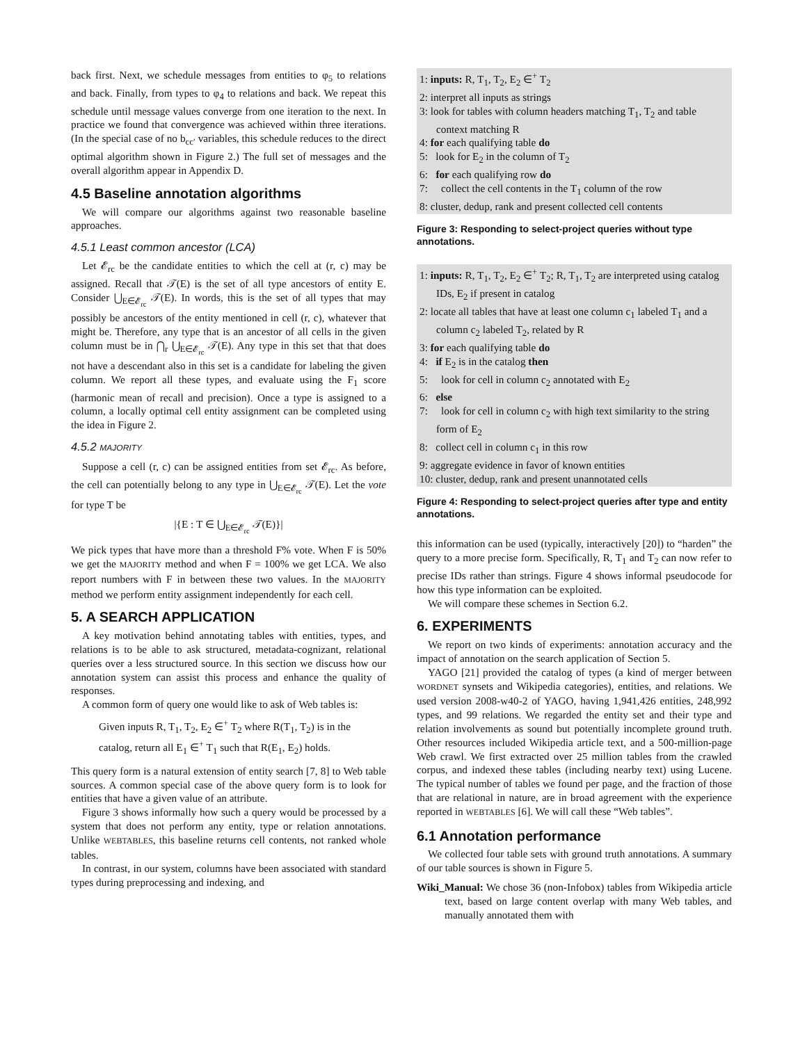back first. Next, we schedule messages from entities to φ<sub>5</sub> to relations and back. Finally, from types to φ<sub>4</sub> to relations and back. We repeat this schedule until message values converge from one iteration to the next. In practice we found that convergence was achieved within three iterations. (In the special case of no b<sub>cc′</sub> variables, this schedule reduces to the direct optimal algorithm shown in Figure 2.) The full set of messages and the overall algorithm appear in Appendix D.
4.5 Baseline annotation algorithms
We will compare our algorithms against two reasonable baseline approaches.
4.5.1 Least common ancestor (LCA)
Let 𝓔<sub>rc</sub> be the candidate entities to which the cell at (r, c) may be assigned. Recall that 𝒯(E) is the set of all type ancestors of entity E. Consider ⋃<sub>E∈𝓔<sub>rc</sub></sub> 𝒯(E). In words, this is the set of all types that may possibly be ancestors of the entity mentioned in cell (r, c), whatever that might be. Therefore, any type that is an ancestor of all cells in the given column must be in ⋂<sub>r</sub> ⋃<sub>E∈𝓔<sub>rc</sub></sub> 𝒯(E). Any type in this set that that does not have a descendant also in this set is a candidate for labeling the given column. We report all these types, and evaluate using the F<sub>1</sub> score (harmonic mean of recall and precision). Once a type is assigned to a column, a locally optimal cell entity assignment can be completed using the idea in Figure 2.
4.5.2 MAJORITY
Suppose a cell (r, c) can be assigned entities from set 𝓔<sub>rc</sub>. As before, the cell can potentially belong to any type in ⋃<sub>E∈𝓔<sub>rc</sub></sub> 𝒯(E). Let the vote for type T be
|{E : T ∈ ⋃<sub>E∈𝓔<sub>rc</sub></sub> 𝒯(E)}|
We pick types that have more than a threshold F% vote. When F is 50% we get the MAJORITY method and when F = 100% we get LCA. We also report numbers with F in between these two values. In the MAJORITY method we perform entity assignment independently for each cell.
5. A SEARCH APPLICATION
A key motivation behind annotating tables with entities, types, and relations is to be able to ask structured, metadata-cognizant, relational queries over a less structured source. In this section we discuss how our annotation system can assist this process and enhance the quality of responses.
A common form of query one would like to ask of Web tables is:
Given inputs R, T<sub>1</sub>, T<sub>2</sub>, E<sub>2</sub> ∈<sup>+</sup> T<sub>2</sub> where R(T<sub>1</sub>, T<sub>2</sub>) is in the catalog, return all E<sub>1</sub> ∈<sup>+</sup> T<sub>1</sub> such that R(E<sub>1</sub>, E<sub>2</sub>) holds.
This query form is a natural extension of entity search [7, 8] to Web table sources. A common special case of the above query form is to look for entities that have a given value of an attribute.
Figure 3 shows informally how such a query would be processed by a system that does not perform any entity, type or relation annotations. Unlike WEBTABLES, this baseline returns cell contents, not ranked whole tables.
In contrast, in our system, columns have been associated with standard types during preprocessing and indexing, and
1: inputs: R, T<sub>1</sub>, T<sub>2</sub>, E<sub>2</sub> ∈<sup>+</sup> T<sub>2</sub>
2: interpret all inputs as strings
3: look for tables with column headers matching T<sub>1</sub>, T<sub>2</sub> and table context matching R
4: for each qualifying table do
5: look for E<sub>2</sub> in the column of T<sub>2</sub>
6: for each qualifying row do
7: collect the cell contents in the T<sub>1</sub> column of the row
8: cluster, dedup, rank and present collected cell contents
Figure 3: Responding to select-project queries without type annotations.
1: inputs: R, T<sub>1</sub>, T<sub>2</sub>, E<sub>2</sub> ∈<sup>+</sup> T<sub>2</sub>; R, T<sub>1</sub>, T<sub>2</sub> are interpreted using catalog IDs, E<sub>2</sub> if present in catalog
2: locate all tables that have at least one column c<sub>1</sub> labeled T<sub>1</sub> and a column c<sub>2</sub> labeled T<sub>2</sub>, related by R
3: for each qualifying table do
4: if E<sub>2</sub> is in the catalog then
5: look for cell in column c<sub>2</sub> annotated with E<sub>2</sub>
6: else
7: look for cell in column c<sub>2</sub> with high text similarity to the string form of E<sub>2</sub>
8: collect cell in column c<sub>1</sub> in this row
9: aggregate evidence in favor of known entities
10: cluster, dedup, rank and present unannotated cells
Figure 4: Responding to select-project queries after type and entity annotations.
this information can be used (typically, interactively [20]) to “harden” the query to a more precise form. Specifically, R, T<sub>1</sub> and T<sub>2</sub> can now refer to precise IDs rather than strings. Figure 4 shows informal pseudocode for how this type information can be exploited.
We will compare these schemes in Section 6.2.
6. EXPERIMENTS
We report on two kinds of experiments: annotation accuracy and the impact of annotation on the search application of Section 5.
YAGO [21] provided the catalog of types (a kind of merger between WORDNET synsets and Wikipedia categories), entities, and relations. We used version 2008-w40-2 of YAGO, having 1,941,426 entities, 248,992 types, and 99 relations. We regarded the entity set and their type and relation involvements as sound but potentially incomplete ground truth. Other resources included Wikipedia article text, and a 500-million-page Web crawl. We first extracted over 25 million tables from the crawled corpus, and indexed these tables (including nearby text) using Lucene. The typical number of tables we found per page, and the fraction of those that are relational in nature, are in broad agreement with the experience reported in WEBTABLES [6]. We will call these “Web tables”.
6.1 Annotation performance
We collected four table sets with ground truth annotations. A summary of our table sources is shown in Figure 5.
Wiki_Manual: We chose 36 (non-Infobox) tables from Wikipedia article text, based on large content overlap with many Web tables, and manually annotated them with